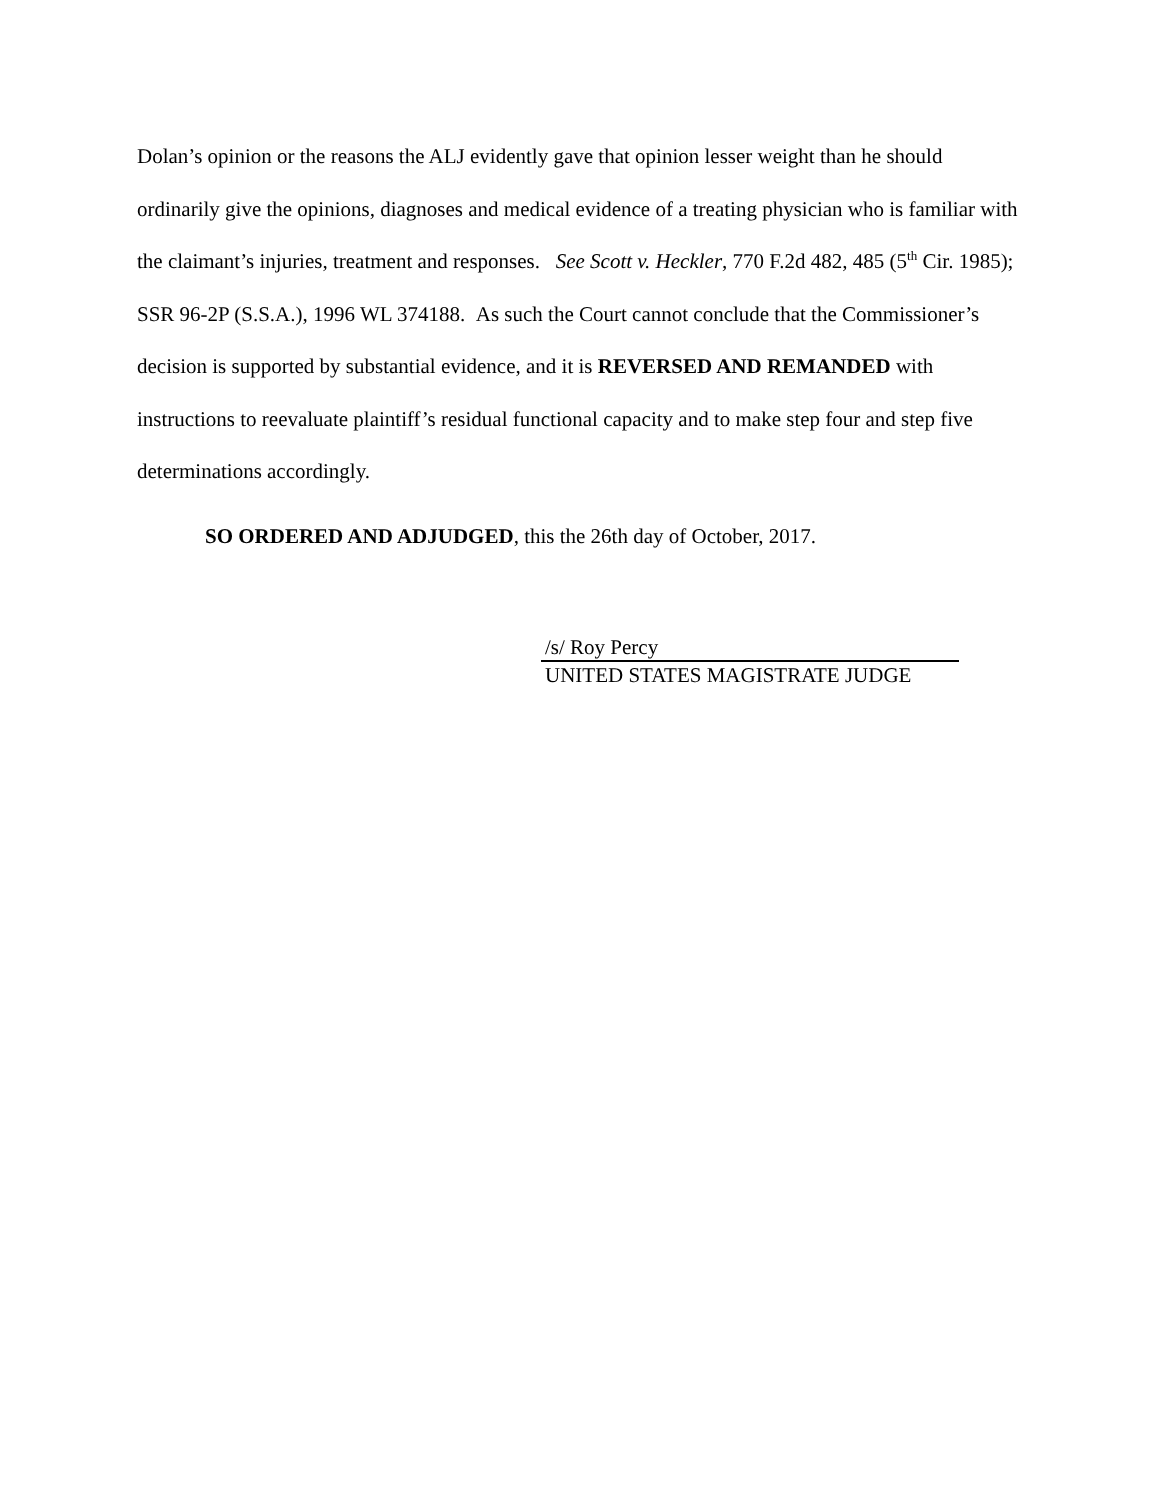Dolan’s opinion or the reasons the ALJ evidently gave that opinion lesser weight than he should ordinarily give the opinions, diagnoses and medical evidence of a treating physician who is familiar with the claimant’s injuries, treatment and responses. See Scott v. Heckler, 770 F.2d 482, 485 (5<sup>th</sup> Cir. 1985); SSR 96-2P (S.S.A.), 1996 WL 374188. As such the Court cannot conclude that the Commissioner’s decision is supported by substantial evidence, and it is REVERSED AND REMANDED with instructions to reevaluate plaintiff’s residual functional capacity and to make step four and step five determinations accordingly.
SO ORDERED AND ADJUDGED, this the 26th day of October, 2017.
/s/ Roy Percy
UNITED STATES MAGISTRATE JUDGE